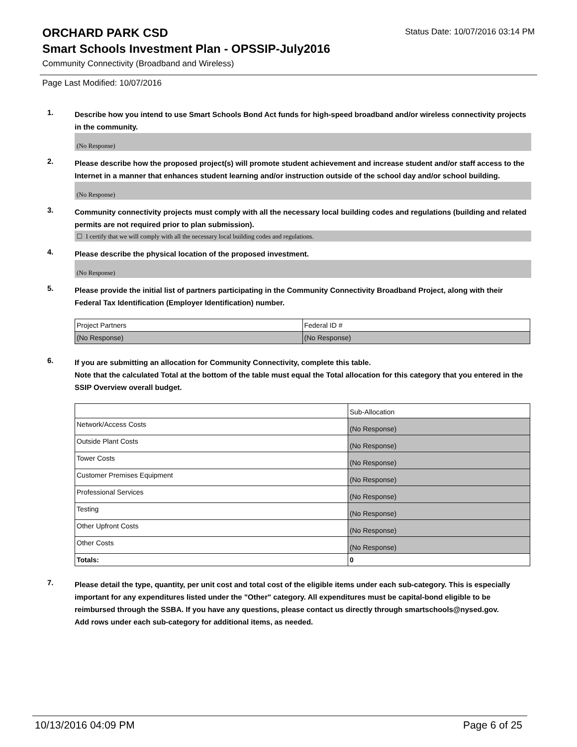ORCHARD PARK CSD
Status Date: 10/07/2016 03:14 PM
Smart Schools Investment Plan - OPSSIP-July2016
Community Connectivity (Broadband and Wireless)
Page Last Modified: 10/07/2016
1.
Describe how you intend to use Smart Schools Bond Act funds for high-speed broadband and/or wireless connectivity projects in the community.
(No Response)
2.
Please describe how the proposed project(s) will promote student achievement and increase student and/or staff access to the Internet in a manner that enhances student learning and/or instruction outside of the school day and/or school building.
(No Response)
3.
Community connectivity projects must comply with all the necessary local building codes and regulations (building and related permits are not required prior to plan submission).
☐ I certify that we will comply with all the necessary local building codes and regulations.
4.
Please describe the physical location of the proposed investment.
(No Response)
5.
Please provide the initial list of partners participating in the Community Connectivity Broadband Project, along with their Federal Tax Identification (Employer Identification) number.
| Project Partners | Federal ID # |
| (No Response) | (No Response) |
6.
If you are submitting an allocation for Community Connectivity, complete this table.
Note that the calculated Total at the bottom of the table must equal the Total allocation for this category that you entered in the SSIP Overview overall budget.
| | Sub-Allocation |
| Network/Access Costs | (No Response) |
| Outside Plant Costs | (No Response) |
| Tower Costs | (No Response) |
| Customer Premises Equipment | (No Response) |
| Professional Services | (No Response) |
| Testing | (No Response) |
| Other Upfront Costs | (No Response) |
| Other Costs | (No Response) |
| Totals: | 0 |
7.
Please detail the type, quantity, per unit cost and total cost of the eligible items under each sub-category. This is especially important for any expenditures listed under the "Other" category. All expenditures must be capital-bond eligible to be reimbursed through the SSBA. If you have any questions, please contact us directly through smartschools@nysed.gov.
Add rows under each sub-category for additional items, as needed.
10/13/2016 04:09 PM Page 6 of 25